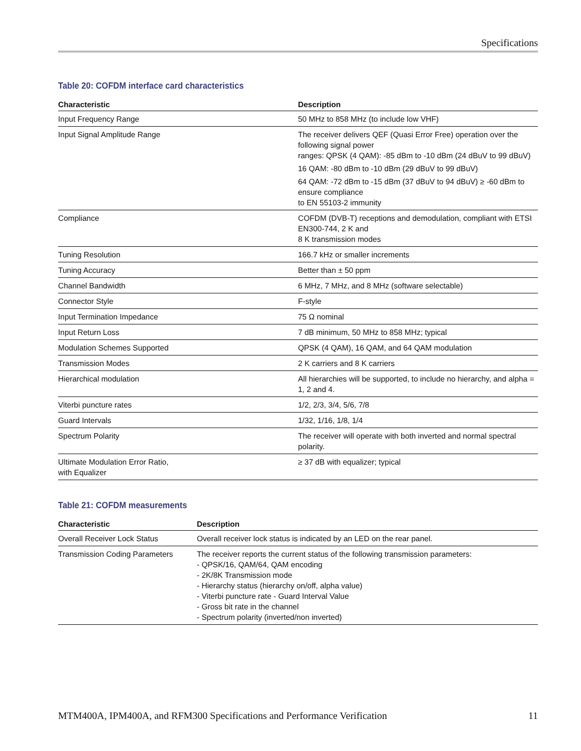Specifications
Table 20: COFDM interface card characteristics
| Characteristic | Description |
| --- | --- |
| Input Frequency Range | 50 MHz to 858 MHz (to include low VHF) |
| Input Signal Amplitude Range | The receiver delivers QEF (Quasi Error Free) operation over the following signal power ranges: QPSK (4 QAM): -85 dBm to -10 dBm (24 dBuV to 99 dBuV) |
| | 16 QAM: -80 dBm to -10 dBm (29 dBuV to 99 dBuV) |
| | 64 QAM: -72 dBm to -15 dBm (37 dBuV to 94 dBuV) ≥ -60 dBm to ensure compliance to EN 55103-2 immunity |
| Compliance | COFDM (DVB-T) receptions and demodulation, compliant with ETSI EN300-744, 2 K and 8 K transmission modes |
| Tuning Resolution | 166.7 kHz or smaller increments |
| Tuning Accuracy | Better than ± 50 ppm |
| Channel Bandwidth | 6 MHz, 7 MHz, and 8 MHz (software selectable) |
| Connector Style | F-style |
| Input Termination Impedance | 75 Ω nominal |
| Input Return Loss | 7 dB minimum, 50 MHz to 858 MHz; typical |
| Modulation Schemes Supported | QPSK (4 QAM), 16 QAM, and 64 QAM modulation |
| Transmission Modes | 2 K carriers and 8 K carriers |
| Hierarchical modulation | All hierarchies will be supported, to include no hierarchy, and alpha = 1, 2 and 4. |
| Viterbi puncture rates | 1/2, 2/3, 3/4, 5/6, 7/8 |
| Guard Intervals | 1/32, 1/16, 1/8, 1/4 |
| Spectrum Polarity | The receiver will operate with both inverted and normal spectral polarity. |
| Ultimate Modulation Error Ratio, with Equalizer | ≥ 37 dB with equalizer; typical |
Table 21: COFDM measurements
| Characteristic | Description |
| --- | --- |
| Overall Receiver Lock Status | Overall receiver lock status is indicated by an LED on the rear panel. |
| Transmission Coding Parameters | The receiver reports the current status of the following transmission parameters: - QPSK/16, QAM/64, QAM encoding - 2K/8K Transmission mode - Hierarchy status (hierarchy on/off, alpha value) - Viterbi puncture rate - Guard Interval Value - Gross bit rate in the channel - Spectrum polarity (inverted/non inverted) |
MTM400A, IPM400A, and RFM300 Specifications and Performance Verification 11